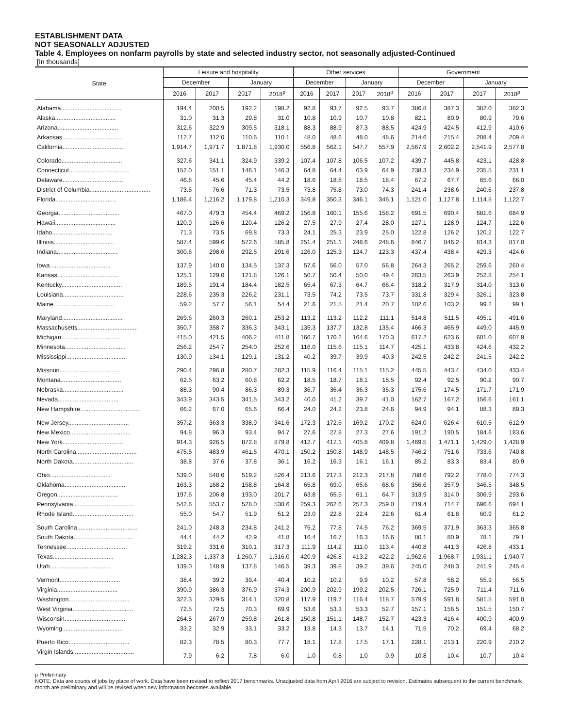ESTABLISHMENT DATA
NOT SEASONALLY ADJUSTED
Table 4. Employees on nonfarm payrolls by state and selected industry sector, not seasonally adjusted-Continued
[In thousands]
| State | Leisure and hospitality | | | | Other services | | | | Government | | | |
| --- | --- | --- | --- | --- | --- | --- | --- | --- | --- | --- | --- | --- |
| | December | | January | | December | | January | | December | | January | |
| | 2016 | 2017 | 2017 | 2018<sup>p</sup> | 2016 | 2017 | 2017 | 2018<sup>p</sup> | 2016 | 2017 | 2017 | 2018<sup>p</sup> |
| Alabama.................................... | 194.4 | 200.5 | 192.2 | 198.2 | 92.8 | 93.7 | 92.5 | 93.7 | 386.8 | 387.3 | 382.0 | 382.3 |
| Alaska.................................... | 31.0 | 31.3 | 29.8 | 31.0 | 10.8 | 10.9 | 10.7 | 10.8 | 82.1 | 80.9 | 80.9 | 79.6 |
| Arizona.................................... | 312.6 | 322.9 | 309.5 | 318.1 | 88.3 | 88.9 | 87.3 | 88.5 | 424.9 | 424.5 | 412.9 | 410.6 |
| Arkansas.................................... | 112.7 | 112.0 | 110.6 | 110.1 | 48.0 | 48.6 | 48.0 | 48.6 | 214.6 | 215.4 | 208.4 | 209.4 |
| California.................................... | 1,914.7 | 1,971.7 | 1,871.8 | 1,930.0 | 556.8 | 562.1 | 547.7 | 557.9 | 2,567.9 | 2,602.2 | 2,541.9 | 2,577.8 |
| Colorado.................................... | 327.6 | 341.1 | 324.9 | 339.2 | 107.4 | 107.8 | 106.5 | 107.2 | 439.7 | 445.8 | 423.1 | 428.8 |
| Connecticut.................................... | 152.0 | 151.1 | 146.1 | 146.3 | 64.8 | 64.4 | 63.9 | 64.9 | 238.3 | 234.9 | 235.5 | 231.1 |
| Delaware.................................... | 46.8 | 45.6 | 45.4 | 44.2 | 18.6 | 18.8 | 18.5 | 18.4 | 67.2 | 67.7 | 65.6 | 66.0 |
| District of Columbia.................................... | 73.5 | 76.6 | 71.3 | 73.5 | 73.8 | 75.8 | 73.0 | 74.3 | 241.4 | 238.6 | 240.6 | 237.8 |
| Florida.................................... | 1,186.4 | 1,216.2 | 1,179.8 | 1,210.3 | 349.8 | 350.3 | 346.1 | 346.1 | 1,121.0 | 1,127.8 | 1,114.5 | 1,122.7 |
| Georgia.................................... | 467.0 | 479.3 | 454.4 | 469.2 | 156.8 | 160.1 | 155.6 | 158.2 | 691.5 | 690.4 | 681.6 | 684.9 |
| Hawaii.................................... | 120.9 | 126.6 | 120.4 | 126.2 | 27.5 | 27.9 | 27.4 | 28.0 | 127.1 | 128.9 | 124.7 | 122.6 |
| Idaho.................................... | 71.3 | 73.5 | 69.8 | 73.3 | 24.1 | 25.3 | 23.9 | 25.0 | 122.8 | 126.2 | 120.2 | 122.7 |
| Illinois.................................... | 587.4 | 599.6 | 572.6 | 585.8 | 251.4 | 251.1 | 248.6 | 248.6 | 846.7 | 846.2 | 814.3 | 817.0 |
| Indiana.................................... | 300.6 | 298.6 | 292.5 | 291.6 | 126.0 | 125.3 | 124.7 | 123.3 | 437.4 | 438.4 | 429.3 | 424.6 |
| Iowa.................................... | 137.9 | 140.0 | 134.5 | 137.3 | 57.6 | 56.0 | 57.0 | 56.8 | 264.3 | 265.2 | 259.6 | 260.4 |
| Kansas.................................... | 125.1 | 129.0 | 121.8 | 126.1 | 50.7 | 50.4 | 50.0 | 49.4 | 263.5 | 263.9 | 252.8 | 254.1 |
| Kentucky.................................... | 189.5 | 191.4 | 184.4 | 182.5 | 65.4 | 67.3 | 64.7 | 66.4 | 318.2 | 317.9 | 314.0 | 313.6 |
| Louisiana.................................... | 228.6 | 235.3 | 226.2 | 231.1 | 73.5 | 74.2 | 73.5 | 73.7 | 331.8 | 329.4 | 326.1 | 323.8 |
| Maine.................................... | 59.2 | 57.7 | 56.1 | 54.4 | 21.6 | 21.5 | 21.4 | 20.7 | 102.6 | 103.2 | 99.2 | 99.1 |
| Maryland.................................... | 269.6 | 260.3 | 260.1 | 253.2 | 113.2 | 113.2 | 112.2 | 111.1 | 514.8 | 511.5 | 495.1 | 491.6 |
| Massachusetts.................................... | 350.7 | 358.7 | 336.3 | 343.1 | 135.3 | 137.7 | 132.8 | 135.4 | 466.3 | 465.9 | 449.0 | 445.9 |
| Michigan.................................... | 415.0 | 421.5 | 406.2 | 411.8 | 166.7 | 170.2 | 164.6 | 170.3 | 617.2 | 623.6 | 601.0 | 607.9 |
| Minnesota.................................... | 256.2 | 254.7 | 254.0 | 252.6 | 116.0 | 115.6 | 115.1 | 114.7 | 425.1 | 433.8 | 424.6 | 432.2 |
| Mississippi.................................... | 130.9 | 134.1 | 129.1 | 131.2 | 40.2 | 39.7 | 39.9 | 40.3 | 242.5 | 242.2 | 241.5 | 242.2 |
| Missouri.................................... | 290.4 | 296.8 | 280.7 | 282.3 | 115.9 | 116.4 | 115.1 | 115.2 | 445.5 | 443.4 | 434.0 | 433.4 |
| Montana.................................... | 62.5 | 63.2 | 60.8 | 62.2 | 18.5 | 18.7 | 18.1 | 18.5 | 92.4 | 92.5 | 90.2 | 90.7 |
| Nebraska.................................... | 88.3 | 90.4 | 86.3 | 89.3 | 36.7 | 36.4 | 36.3 | 35.3 | 175.6 | 174.5 | 171.7 | 171.9 |
| Nevada.................................... | 343.9 | 343.5 | 341.5 | 343.2 | 40.0 | 41.2 | 39.7 | 41.0 | 162.7 | 167.2 | 156.6 | 161.1 |
| New Hampshire.................................... | 66.2 | 67.0 | 65.6 | 66.4 | 24.0 | 24.2 | 23.8 | 24.6 | 94.9 | 94.1 | 88.3 | 89.3 |
| New Jersey.................................... | 357.2 | 363.3 | 338.9 | 341.6 | 172.3 | 172.6 | 169.2 | 170.2 | 624.0 | 626.4 | 610.5 | 612.9 |
| New Mexico.................................... | 94.8 | 96.3 | 93.4 | 94.7 | 27.6 | 27.8 | 27.3 | 27.6 | 191.2 | 190.5 | 184.6 | 183.6 |
| New York.................................... | 914.3 | 926.5 | 872.8 | 879.8 | 412.7 | 417.1 | 405.8 | 409.8 | 1,469.5 | 1,471.1 | 1,429.0 | 1,428.9 |
| North Carolina.................................... | 475.5 | 483.9 | 461.5 | 470.1 | 150.2 | 150.8 | 148.9 | 148.5 | 746.2 | 751.6 | 733.6 | 740.8 |
| North Dakota.................................... | 38.8 | 37.6 | 37.8 | 36.1 | 16.2 | 16.3 | 16.1 | 16.1 | 85.2 | 83.3 | 83.4 | 80.9 |
| Ohio.................................... | 539.0 | 548.6 | 519.2 | 526.4 | 213.6 | 217.3 | 212.3 | 217.8 | 788.6 | 792.2 | 778.0 | 774.3 |
| Oklahoma.................................... | 163.3 | 168.2 | 158.8 | 164.8 | 65.8 | 69.0 | 65.6 | 68.6 | 356.6 | 357.9 | 346.5 | 348.5 |
| Oregon.................................... | 197.6 | 206.8 | 193.0 | 201.7 | 63.8 | 65.5 | 61.1 | 64.7 | 313.9 | 314.0 | 306.9 | 293.6 |
| Pennsylvania.................................... | 542.6 | 553.7 | 528.0 | 538.6 | 259.3 | 262.6 | 257.3 | 259.0 | 719.4 | 714.7 | 696.6 | 694.1 |
| Rhode Island.................................... | 55.0 | 54.7 | 51.9 | 51.2 | 23.0 | 22.8 | 22.4 | 22.6 | 61.4 | 61.8 | 60.9 | 61.2 |
| South Carolina.................................... | 241.0 | 248.3 | 234.8 | 241.2 | 75.2 | 77.8 | 74.5 | 76.2 | 369.5 | 371.9 | 363.3 | 365.8 |
| South Dakota.................................... | 44.4 | 44.2 | 42.9 | 41.8 | 16.4 | 16.7 | 16.3 | 16.6 | 80.1 | 80.9 | 78.1 | 79.1 |
| Tennessee.................................... | 319.2 | 331.6 | 310.1 | 317.3 | 111.9 | 114.2 | 111.0 | 113.4 | 440.8 | 441.3 | 426.8 | 433.1 |
| Texas.................................... | 1,282.3 | 1,337.3 | 1,260.7 | 1,316.0 | 420.9 | 426.8 | 413.2 | 422.2 | 1,962.6 | 1,968.7 | 1,931.1 | 1,940.7 |
| Utah.................................... | 139.0 | 148.9 | 137.8 | 146.5 | 39.3 | 39.8 | 39.2 | 39.6 | 245.0 | 248.3 | 241.9 | 245.4 |
| Vermont.................................... | 38.4 | 39.2 | 39.4 | 40.4 | 10.2 | 10.2 | 9.9 | 10.2 | 57.8 | 58.2 | 55.9 | 56.5 |
| Virginia.................................... | 390.9 | 386.3 | 376.9 | 374.3 | 200.9 | 202.9 | 199.2 | 202.5 | 726.1 | 725.9 | 711.4 | 711.6 |
| Washington.................................... | 322.3 | 329.5 | 314.1 | 320.8 | 117.9 | 119.7 | 116.4 | 118.7 | 579.9 | 591.8 | 581.5 | 591.0 |
| West Virginia.................................... | 72.5 | 72.5 | 70.3 | 69.9 | 53.6 | 53.3 | 53.3 | 52.7 | 157.1 | 156.5 | 151.5 | 150.7 |
| Wisconsin.................................... | 264.5 | 267.9 | 259.8 | 261.8 | 150.8 | 151.1 | 148.7 | 152.7 | 423.3 | 416.4 | 400.9 | 400.9 |
| Wyoming.................................... | 33.2 | 32.9 | 33.1 | 33.2 | 13.8 | 14.3 | 13.7 | 14.1 | 71.5 | 70.2 | 69.4 | 68.2 |
| Puerto Rico.................................... | 82.3 | 78.5 | 80.3 | 77.7 | 18.1 | 17.8 | 17.5 | 17.1 | 228.1 | 213.1 | 220.9 | 210.2 |
| Virgin Islands.................................... | 7.9 | 6.2 | 7.8 | 6.0 | 1.0 | 0.8 | 1.0 | 0.9 | 10.8 | 10.4 | 10.7 | 10.4 |
p Preliminary
NOTE: Data are counts of jobs by place of work. Data have been revised to reflect 2017 benchmarks. Unadjusted data from April 2016 are subject to revision. Estimates subsequent to the current benchmark month are preliminary and will be revised when new information becomes available.